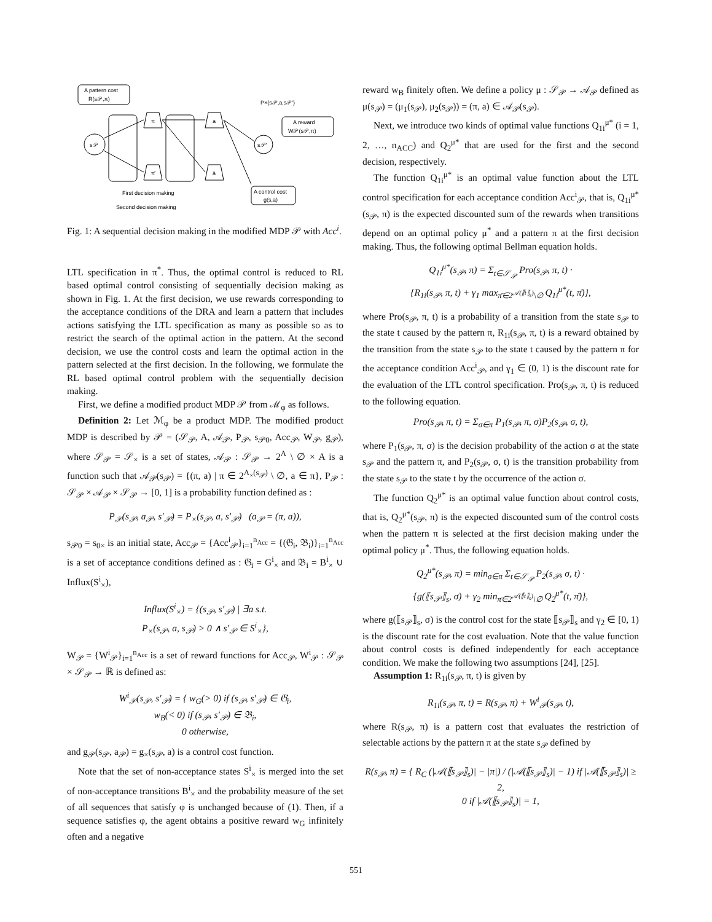A pattern cost
R(s𝒫,π)
s𝒫
π
π̄
a
ā
s𝒫′
P×(s𝒫,a,s𝒫′)
A reward
W𝒫(s𝒫,π)
A control cost
g(s,a)
First decision making
Second decision making
Fig. 1: A sequential decision making in the modified MDP 𝒫 with Acc<sup>i</sup>.
LTL specification in π<sup>*</sup>. Thus, the optimal control is reduced to RL based optimal control consisting of sequentially decision making as shown in Fig. 1. At the first decision, we use rewards corresponding to the acceptance conditions of the DRA and learn a pattern that includes actions satisfying the LTL specification as many as possible so as to restrict the search of the optimal action in the pattern. At the second decision, we use the control costs and learn the optimal action in the pattern selected at the first decision. In the following, we formulate the RL based optimal control problem with the sequentially decision making.
First, we define a modified product MDP 𝒫 from ℳ<sub>φ</sub> as follows.
Definition 2: Let ℳ<sub>φ</sub> be a product MDP. The modified product MDP is described by 𝒫 = (𝒮<sub>𝒫</sub>, A, 𝒜<sub>𝒫</sub>, P<sub>𝒫</sub>, s<sub>𝒫0</sub>, Acc<sub>𝒫</sub>, W<sub>𝒫</sub>, g<sub>𝒫</sub>), where 𝒮<sub>𝒫</sub> = 𝒮<sub>×</sub> is a set of states, 𝒜<sub>𝒫</sub> : 𝒮<sub>𝒫</sub> → 2<sup>A</sup> \ ∅ × A is a function such that 𝒜<sub>𝒫</sub>(s<sub>𝒫</sub>) = {(π, a) | π ∈ 2<sup>A<sub>×</sub>(s<sub>𝒫</sub>)</sup> \ ∅, a ∈ π}, P<sub>𝒫</sub> : 𝒮<sub>𝒫</sub> × 𝒜<sub>𝒫</sub> × 𝒮<sub>𝒫</sub> → [0, 1] is a probability function defined as :
P<sub>𝒫</sub>(s<sub>𝒫</sub>, a<sub>𝒫</sub>, s′<sub>𝒫</sub>) = P<sub>×</sub>(s<sub>𝒫</sub>, a, s′<sub>𝒫</sub>) (a<sub>𝒫</sub> = (π, a)),
s<sub>𝒫0</sub> = s<sub>0×</sub> is an initial state, Acc<sub>𝒫</sub> = {Acc<sup>i</sup><sub>𝒫</sub>}<sub>i=1</sub><sup>n<sub>Acc</sub></sup> = {(𝔊<sub>i</sub>, 𝔅<sub>i</sub>)}<sub>i=1</sub><sup>n<sub>Acc</sub></sup> is a set of acceptance conditions defined as : 𝔊<sub>i</sub> = G<sup>i</sup><sub>×</sub> and 𝔅<sub>i</sub> = B<sup>i</sup><sub>×</sub> ∪ Influx(S<sup>i</sup><sub>×</sub>),
Influx(S<sup>i</sup><sub>×</sub>) = {(s<sub>𝒫</sub>, s′<sub>𝒫</sub>) | ∃a s.t.
P<sub>×</sub>(s<sub>𝒫</sub>, a, s<sub>𝒫</sub>) > 0 ∧ s′<sub>𝒫</sub> ∈ S<sup>i</sup><sub>×</sub>},
W<sub>𝒫</sub> = {W<sup>i</sup><sub>𝒫</sub>}<sub>i=1</sub><sup>n<sub>Acc</sub></sup> is a set of reward functions for Acc<sub>𝒫</sub>, W<sup>i</sup><sub>𝒫</sub> : 𝒮<sub>𝒫</sub> × 𝒮<sub>𝒫</sub> → ℝ is defined as:
W<sup>i</sup><sub>𝒫</sub>(s<sub>𝒫</sub>, s′<sub>𝒫</sub>) = { w<sub>G</sub>(> 0) if (s<sub>𝒫</sub>, s′<sub>𝒫</sub>) ∈ 𝔊<sub>i</sub>,
w<sub>B</sub>(< 0) if (s<sub>𝒫</sub>, s′<sub>𝒫</sub>) ∈ 𝔅<sub>i</sub>,
0 otherwise,
and g<sub>𝒫</sub>(s<sub>𝒫</sub>, a<sub>𝒫</sub>) = g<sub>×</sub>(s<sub>𝒫</sub>, a) is a control cost function.
Note that the set of non-acceptance states S<sup>i</sup><sub>×</sub> is merged into the set of non-acceptance transitions B<sup>i</sup><sub>×</sub> and the probability measure of the set of all sequences that satisfy φ is unchanged because of (1). Then, if a sequence satisfies φ, the agent obtains a positive reward w<sub>G</sub> infinitely often and a negative
reward w<sub>B</sub> finitely often. We define a policy μ : 𝒮<sub>𝒫</sub> → 𝒜<sub>𝒫</sub> defined as μ(s<sub>𝒫</sub>) = (μ<sub>1</sub>(s<sub>𝒫</sub>), μ<sub>2</sub>(s<sub>𝒫</sub>)) = (π, a) ∈ 𝒜<sub>𝒫</sub>(s<sub>𝒫</sub>).
Next, we introduce two kinds of optimal value functions Q<sub>1i</sub><sup>μ*</sup> (i = 1, 2, …, n<sub>ACC</sub>) and Q<sub>2</sub><sup>μ*</sup> that are used for the first and the second decision, respectively.
The function Q<sub>1i</sub><sup>μ*</sup> is an optimal value function about the LTL control specification for each acceptance condition Acc<sup>i</sup><sub>𝒫</sub>, that is, Q<sub>1i</sub><sup>μ*</sup>(s<sub>𝒫</sub>, π) is the expected discounted sum of the rewards when transitions depend on an optimal policy μ<sup>*</sup> and a pattern π at the first decision making. Thus, the following optimal Bellman equation holds.
Q<sub>1i</sub><sup>μ*</sup>(s<sub>𝒫</sub>, π) = Σ<sub>t∈𝒮<sub>𝒫</sub></sub> Pro(s<sub>𝒫</sub>, π, t) ·
{R<sub>1i</sub>(s<sub>𝒫</sub>, π, t) + γ<sub>1</sub> max<sub>π̄∈2<sup>𝒜(⟦t⟧<sub>s</sub>)</sup>\∅</sub> Q<sub>1i</sub><sup>μ*</sup>(t, π̄)},
where Pro(s<sub>𝒫</sub>, π, t) is a probability of a transition from the state s<sub>𝒫</sub> to the state t caused by the pattern π, R<sub>1i</sub>(s<sub>𝒫</sub>, π, t) is a reward obtained by the transition from the state s<sub>𝒫</sub> to the state t caused by the pattern π for the acceptance condition Acc<sup>i</sup><sub>𝒫</sub>, and γ<sub>1</sub> ∈ (0, 1) is the discount rate for the evaluation of the LTL control specification. Pro(s<sub>𝒫</sub>, π, t) is reduced to the following equation.
Pro(s<sub>𝒫</sub>, π, t) = Σ<sub>σ∈π</sub> P<sub>1</sub>(s<sub>𝒫</sub>, π, σ)P<sub>2</sub>(s<sub>𝒫</sub>, σ, t),
where P<sub>1</sub>(s<sub>𝒫</sub>, π, σ) is the decision probability of the action σ at the state s<sub>𝒫</sub> and the pattern π, and P<sub>2</sub>(s<sub>𝒫</sub>, σ, t) is the transition probability from the state s<sub>𝒫</sub> to the state t by the occurrence of the action σ.
The function Q<sub>2</sub><sup>μ*</sup> is an optimal value function about control costs, that is, Q<sub>2</sub><sup>μ*</sup>(s<sub>𝒫</sub>, π) is the expected discounted sum of the control costs when the pattern π is selected at the first decision making under the optimal policy μ<sup>*</sup>. Thus, the following equation holds.
Q<sub>2</sub><sup>μ*</sup>(s<sub>𝒫</sub>, π) = min<sub>σ∈π</sub> Σ<sub>t∈𝒮<sub>𝒫</sub></sub> P<sub>2</sub>(s<sub>𝒫</sub>, σ, t) ·
{g(⟦s<sub>𝒫</sub>⟧<sub>s</sub>, σ) + γ<sub>2</sub> min<sub>π̄∈2<sup>𝒜(⟦t⟧<sub>s</sub>)</sup>\∅</sub> Q<sub>2</sub><sup>μ*</sup>(t, π̄)},
where g(⟦s<sub>𝒫</sub>⟧<sub>s</sub>, σ) is the control cost for the state ⟦s<sub>𝒫</sub>⟧<sub>s</sub> and γ<sub>2</sub> ∈ [0, 1) is the discount rate for the cost evaluation. Note that the value function about control costs is defined independently for each acceptance condition. We make the following two assumptions [24], [25].
Assumption 1: R<sub>1i</sub>(s<sub>𝒫</sub>, π, t) is given by
R<sub>1i</sub>(s<sub>𝒫</sub>, π, t) = R(s<sub>𝒫</sub>, π) + W<sup>i</sup><sub>𝒫</sub>(s<sub>𝒫</sub>, t),
where R(s<sub>𝒫</sub>, π) is a pattern cost that evaluates the restriction of selectable actions by the pattern π at the state s<sub>𝒫</sub> defined by
R(s<sub>𝒫</sub>, π) = { R<sub>C</sub> (|𝒜(⟦s<sub>𝒫</sub>⟧<sub>s</sub>)| − |π|) / (|𝒜(⟦s<sub>𝒫</sub>⟧<sub>s</sub>)| − 1) if |𝒜(⟦s<sub>𝒫</sub>⟧<sub>s</sub>)| ≥ 2,
0 if |𝒜(⟦s<sub>𝒫</sub>⟧<sub>s</sub>)| = 1,
551